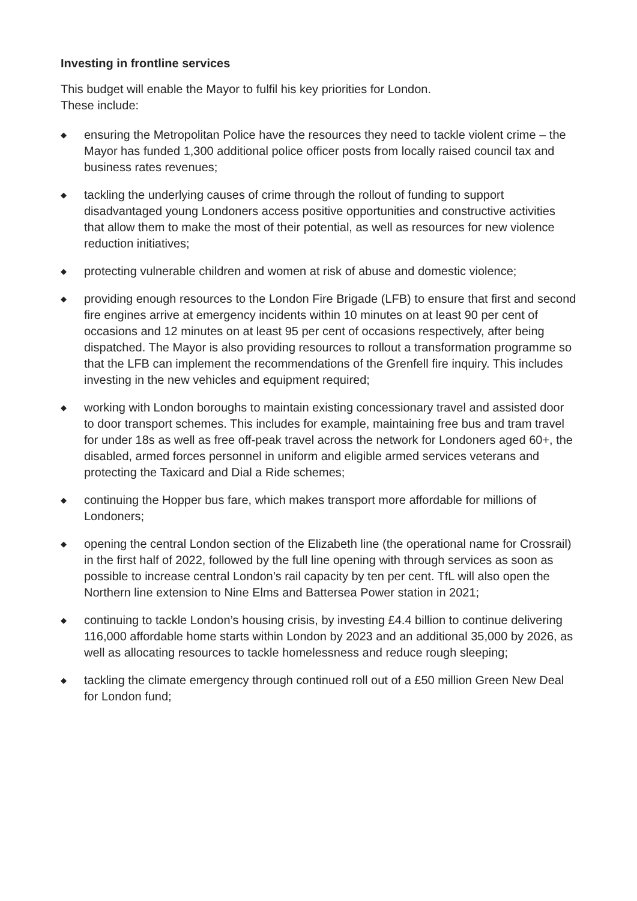Investing in frontline services
This budget will enable the Mayor to fulfil his key priorities for London.
These include:
◆ ensuring the Metropolitan Police have the resources they need to tackle violent crime – the Mayor has funded 1,300 additional police officer posts from locally raised council tax and business rates revenues;
◆ tackling the underlying causes of crime through the rollout of funding to support disadvantaged young Londoners access positive opportunities and constructive activities that allow them to make the most of their potential, as well as resources for new violence reduction initiatives;
◆ protecting vulnerable children and women at risk of abuse and domestic violence;
◆ providing enough resources to the London Fire Brigade (LFB) to ensure that first and second fire engines arrive at emergency incidents within 10 minutes on at least 90 per cent of occasions and 12 minutes on at least 95 per cent of occasions respectively, after being dispatched. The Mayor is also providing resources to rollout a transformation programme so that the LFB can implement the recommendations of the Grenfell fire inquiry. This includes investing in the new vehicles and equipment required;
◆ working with London boroughs to maintain existing concessionary travel and assisted door to door transport schemes. This includes for example, maintaining free bus and tram travel for under 18s as well as free off-peak travel across the network for Londoners aged 60+, the disabled, armed forces personnel in uniform and eligible armed services veterans and protecting the Taxicard and Dial a Ride schemes;
◆ continuing the Hopper bus fare, which makes transport more affordable for millions of Londoners;
◆ opening the central London section of the Elizabeth line (the operational name for Crossrail) in the first half of 2022, followed by the full line opening with through services as soon as possible to increase central London’s rail capacity by ten per cent. TfL will also open the Northern line extension to Nine Elms and Battersea Power station in 2021;
◆ continuing to tackle London’s housing crisis, by investing £4.4 billion to continue delivering 116,000 affordable home starts within London by 2023 and an additional 35,000 by 2026, as well as allocating resources to tackle homelessness and reduce rough sleeping;
◆ tackling the climate emergency through continued roll out of a £50 million Green New Deal for London fund;